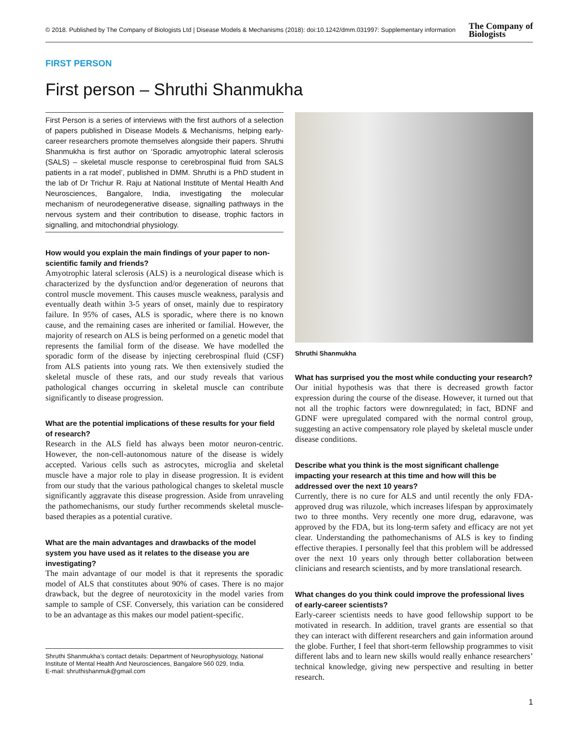© 2018. Published by The Company of Biologists Ltd | Disease Models & Mechanisms (2018): doi:10.1242/dmm.031997: Supplementary information The Company of
Biologists
FIRST PERSON
First person – Shruthi Shanmukha
First Person is a series of interviews with the first authors of a selection of papers published in Disease Models & Mechanisms, helping early-career researchers promote themselves alongside their papers. Shruthi Shanmukha is first author on ‘Sporadic amyotrophic lateral sclerosis (SALS) – skeletal muscle response to cerebrospinal fluid from SALS patients in a rat model’, published in DMM. Shruthi is a PhD student in the lab of Dr Trichur R. Raju at National Institute of Mental Health And Neurosciences, Bangalore, India, investigating the molecular mechanism of neurodegenerative disease, signalling pathways in the nervous system and their contribution to disease, trophic factors in signalling, and mitochondrial physiology.
How would you explain the main findings of your paper to non-scientific family and friends?
Amyotrophic lateral sclerosis (ALS) is a neurological disease which is characterized by the dysfunction and/or degeneration of neurons that control muscle movement. This causes muscle weakness, paralysis and eventually death within 3-5 years of onset, mainly due to respiratory failure. In 95% of cases, ALS is sporadic, where there is no known cause, and the remaining cases are inherited or familial. However, the majority of research on ALS is being performed on a genetic model that represents the familial form of the disease. We have modelled the sporadic form of the disease by injecting cerebrospinal fluid (CSF) from ALS patients into young rats. We then extensively studied the skeletal muscle of these rats, and our study reveals that various pathological changes occurring in skeletal muscle can contribute significantly to disease progression.
What are the potential implications of these results for your field of research?
Research in the ALS field has always been motor neuron-centric. However, the non-cell-autonomous nature of the disease is widely accepted. Various cells such as astrocytes, microglia and skeletal muscle have a major role to play in disease progression. It is evident from our study that the various pathological changes to skeletal muscle significantly aggravate this disease progression. Aside from unraveling the pathomechanisms, our study further recommends skeletal muscle-based therapies as a potential curative.
What are the main advantages and drawbacks of the model system you have used as it relates to the disease you are investigating?
The main advantage of our model is that it represents the sporadic model of ALS that constitutes about 90% of cases. There is no major drawback, but the degree of neurotoxicity in the model varies from sample to sample of CSF. Conversely, this variation can be considered to be an advantage as this makes our model patient-specific.
Shruthi Shanmukha’s contact details: Department of Neurophysiology, National Institute of Mental Health And Neurosciences, Bangalore 560 029, India.
E-mail: shruthishanmuk@gmail.com
Shruthi Shanmukha
What has surprised you the most while conducting your research?
Our initial hypothesis was that there is decreased growth factor expression during the course of the disease. However, it turned out that not all the trophic factors were downregulated; in fact, BDNF and GDNF were upregulated compared with the normal control group, suggesting an active compensatory role played by skeletal muscle under disease conditions.
Describe what you think is the most significant challenge impacting your research at this time and how will this be addressed over the next 10 years?
Currently, there is no cure for ALS and until recently the only FDA-approved drug was riluzole, which increases lifespan by approximately two to three months. Very recently one more drug, edaravone, was approved by the FDA, but its long-term safety and efficacy are not yet clear. Understanding the pathomechanisms of ALS is key to finding effective therapies. I personally feel that this problem will be addressed over the next 10 years only through better collaboration between clinicians and research scientists, and by more translational research.
What changes do you think could improve the professional lives of early-career scientists?
Early-career scientists needs to have good fellowship support to be motivated in research. In addition, travel grants are essential so that they can interact with different researchers and gain information around the globe. Further, I feel that short-term fellowship programmes to visit different labs and to learn new skills would really enhance researchers’ technical knowledge, giving new perspective and resulting in better research.
1